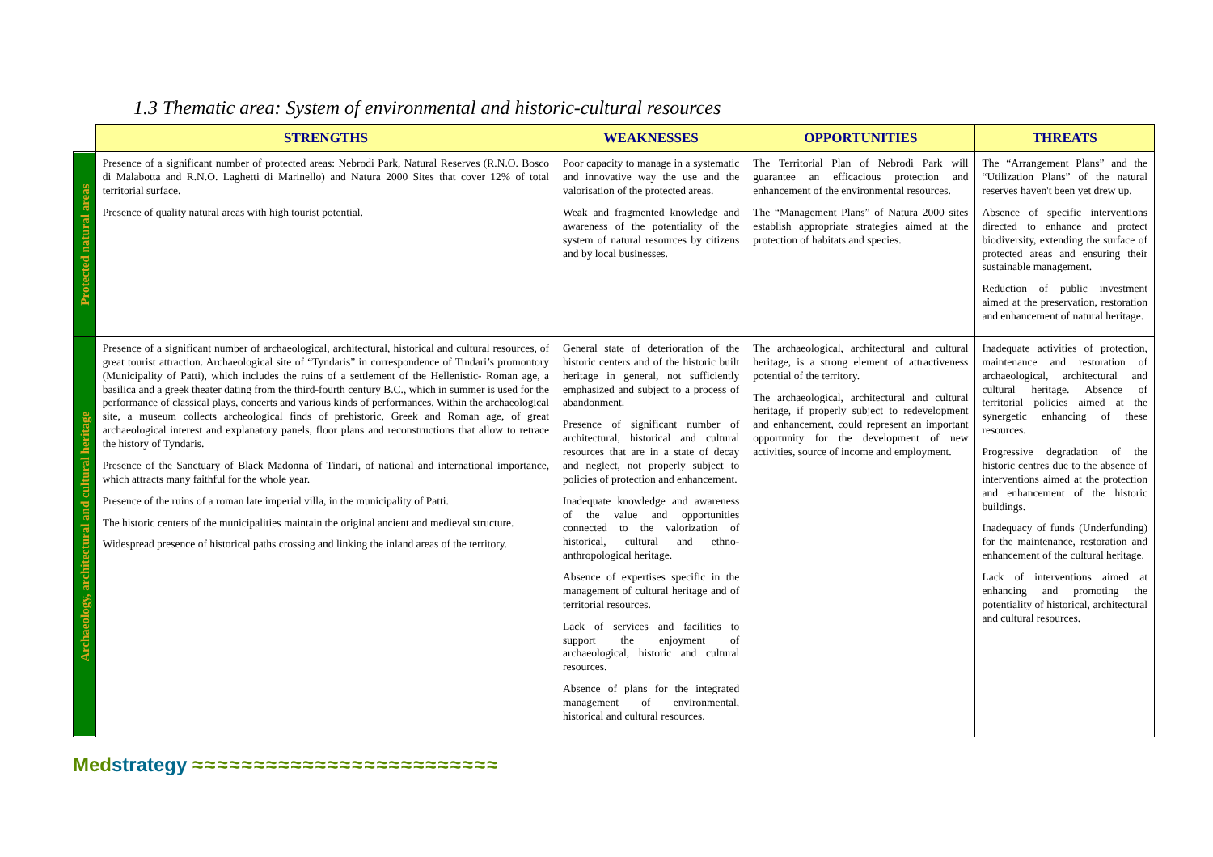1.3 Thematic area: System of environmental and historic-cultural resources
| | STRENGTHS | WEAKNESSES | OPPORTUNITIES | THREATS |
| Protected natural areas | Presence of a significant number of protected areas: Nebrodi Park, Natural Reserves (R.N.O. Bosco di Malabotta and R.N.O. Laghetti di Marinello) and Natura 2000 Sites that cover 12% of total territorial surface. Presence of quality natural areas with high tourist potential. | Poor capacity to manage in a systematic and innovative way the use and the valorisation of the protected areas. Weak and fragmented knowledge and awareness of the potentiality of the system of natural resources by citizens and by local businesses. | The Territorial Plan of Nebrodi Park will guarantee an efficacious protection and enhancement of the environmental resources. The “Management Plans” of Natura 2000 sites establish appropriate strategies aimed at the protection of habitats and species. | The “Arrangement Plans” and the “Utilization Plans” of the natural reserves haven't been yet drew up. Absence of specific interventions directed to enhance and protect biodiversity, extending the surface of protected areas and ensuring their sustainable management. Reduction of public investment aimed at the preservation, restoration and enhancement of natural heritage. |
| Archaeology, architectural and cultural heritage | Presence of a significant number of archaeological, architectural, historical and cultural resources, of great tourist attraction. Archaeological site of “Tyndaris” in correspondence of Tindari’s promontory (Municipality of Patti), which includes the ruins of a settlement of the Hellenistic- Roman age, a basilica and a greek theater dating from the third-fourth century B.C., which in summer is used for the performance of classical plays, concerts and various kinds of performances. Within the archaeological site, a museum collects archeological finds of prehistoric, Greek and Roman age, of great archaeological interest and explanatory panels, floor plans and reconstructions that allow to retrace the history of Tyndaris. Presence of the Sanctuary of Black Madonna of Tindari, of national and international importance, which attracts many faithful for the whole year. Presence of the ruins of a roman late imperial villa, in the municipality of Patti. The historic centers of the municipalities maintain the original ancient and medieval structure. Widespread presence of historical paths crossing and linking the inland areas of the territory. | General state of deterioration of the historic centers and of the historic built heritage in general, not sufficiently emphasized and subject to a process of abandonment. Presence of significant number of architectural, historical and cultural resources that are in a state of decay and neglect, not properly subject to policies of protection and enhancement. Inadequate knowledge and awareness of the value and opportunities connected to the valorization of historical, cultural and ethno-anthropological heritage. Absence of expertises specific in the management of cultural heritage and of territorial resources. Lack of services and facilities to support the enjoyment of archaeological, historic and cultural resources. Absence of plans for the integrated management of environmental, historical and cultural resources. | The archaeological, architectural and cultural heritage, is a strong element of attractiveness potential of the territory. The archaeological, architectural and cultural heritage, if properly subject to redevelopment and enhancement, could represent an important opportunity for the development of new activities, source of income and employment. | Inadequate activities of protection, maintenance and restoration of archaeological, architectural and cultural heritage. Absence of territorial policies aimed at the synergetic enhancing of these resources. Progressive degradation of the historic centres due to the absence of interventions aimed at the protection and enhancement of the historic buildings. Inadequacy of funds (Underfunding) for the maintenance, restoration and enhancement of the cultural heritage. Lack of interventions aimed at enhancing and promoting the potentiality of historical, architectural and cultural resources. |
Medstrategy ≈≈≈≈≈≈≈≈≈≈≈≈≈≈≈≈≈≈≈≈≈≈≈≈≈